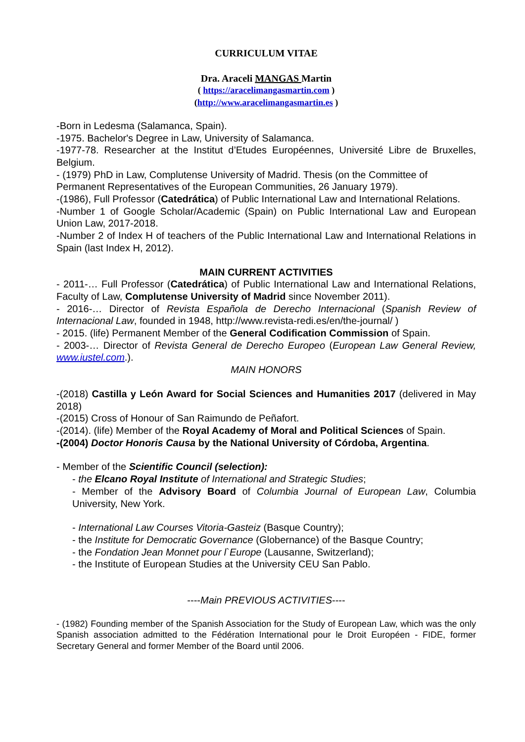CURRICULUM VITAE
Dra. Araceli MANGAS Martin
( https://aracelimangasmartin.com )
(http://www.aracelimangasmartin.es )
-Born in Ledesma (Salamanca, Spain).
-1975. Bachelor's Degree in Law, University of Salamanca.
-1977-78. Researcher at the Institut d’Etudes Européennes, Université Libre de Bruxelles, Belgium.
- (1979) PhD in Law, Complutense University of Madrid. Thesis (on the Committee of Permanent Representatives of the European Communities, 26 January 1979).
-(1986), Full Professor (Catedrática) of Public International Law and International Relations.
-Number 1 of Google Scholar/Academic (Spain) on Public International Law and European Union Law, 2017-2018.
-Number 2 of Index H of teachers of the Public International Law and International Relations in Spain (last Index H, 2012).
MAIN CURRENT ACTIVITIES
- 2011-… Full Professor (Catedrática) of Public International Law and International Relations, Faculty of Law, Complutense University of Madrid since November 2011).
- 2016-… Director of Revista Española de Derecho Internacional (Spanish Review of Internacional Law, founded in 1948, http://www.revista-redi.es/en/the-journal/ )
- 2015. (life) Permanent Member of the General Codification Commission of Spain.
- 2003-… Director of Revista General de Derecho Europeo (European Law General Review, www.iustel.com.).
MAIN HONORS
-(2018) Castilla y León Award for Social Sciences and Humanities 2017 (delivered in May 2018)
-(2015) Cross of Honour of San Raimundo de Peñafort.
-(2014). (life) Member of the Royal Academy of Moral and Political Sciences of Spain.
-(2004) Doctor Honoris Causa by the National University of Córdoba, Argentina.
- Member of the Scientific Council (selection):
- the Elcano Royal Institute of International and Strategic Studies;
- Member of the Advisory Board of Columbia Journal of European Law, Columbia University, New York.
- International Law Courses Vitoria-Gasteiz (Basque Country);
- the Institute for Democratic Governance (Globernance) of the Basque Country;
- the Fondation Jean Monnet pour l`Europe (Lausanne, Switzerland);
- the Institute of European Studies at the University CEU San Pablo.
----Main PREVIOUS ACTIVITIES----
- (1982) Founding member of the Spanish Association for the Study of European Law, which was the only Spanish association admitted to the Fédération International pour le Droit Européen - FIDE, former Secretary General and former Member of the Board until 2006.